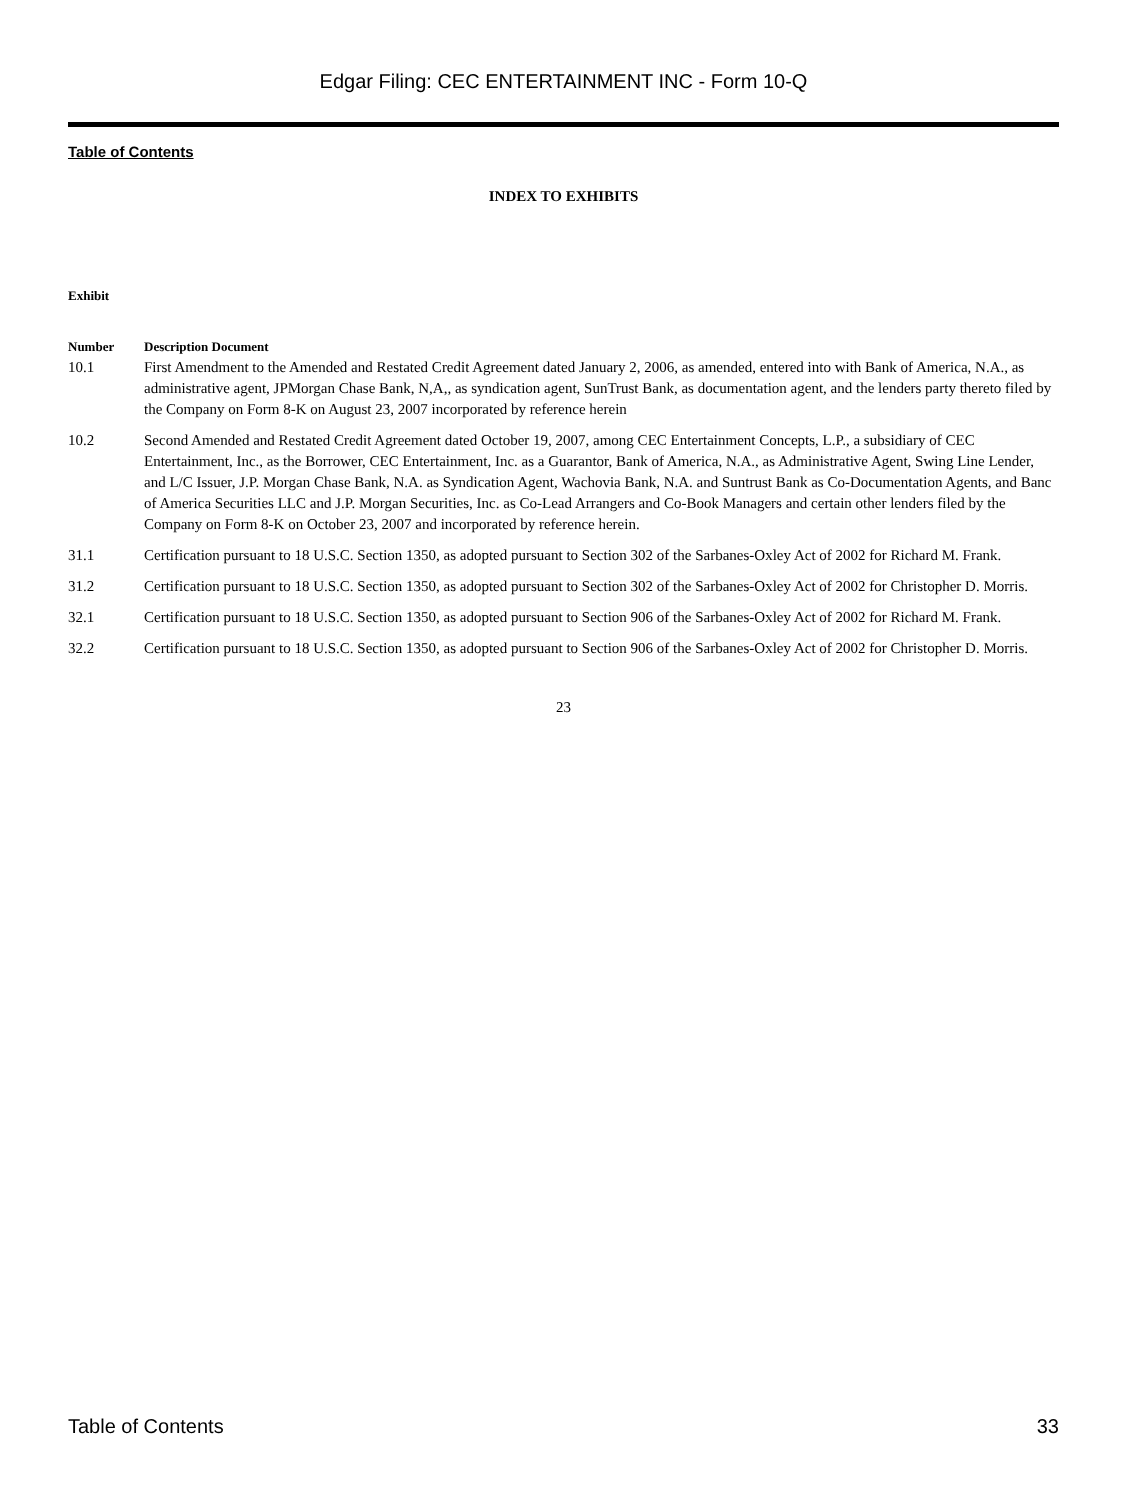Edgar Filing: CEC ENTERTAINMENT INC - Form 10-Q
Table of Contents
INDEX TO EXHIBITS
| Exhibit | |
| --- | --- |
| Number | Description Document |
| 10.1 | First Amendment to the Amended and Restated Credit Agreement dated January 2, 2006, as amended, entered into with Bank of America, N.A., as administrative agent, JPMorgan Chase Bank, N,A,, as syndication agent, SunTrust Bank, as documentation agent, and the lenders party thereto filed by the Company on Form 8-K on August 23, 2007 incorporated by reference herein |
| 10.2 | Second Amended and Restated Credit Agreement dated October 19, 2007, among CEC Entertainment Concepts, L.P., a subsidiary of CEC Entertainment, Inc., as the Borrower, CEC Entertainment, Inc. as a Guarantor, Bank of America, N.A., as Administrative Agent, Swing Line Lender, and L/C Issuer, J.P. Morgan Chase Bank, N.A. as Syndication Agent, Wachovia Bank, N.A. and Suntrust Bank as Co-Documentation Agents, and Banc of America Securities LLC and J.P. Morgan Securities, Inc. as Co-Lead Arrangers and Co-Book Managers and certain other lenders filed by the Company on Form 8-K on October 23, 2007 and incorporated by reference herein. |
| 31.1 | Certification pursuant to 18 U.S.C. Section 1350, as adopted pursuant to Section 302 of the Sarbanes-Oxley Act of 2002 for Richard M. Frank. |
| 31.2 | Certification pursuant to 18 U.S.C. Section 1350, as adopted pursuant to Section 302 of the Sarbanes-Oxley Act of 2002 for Christopher D. Morris. |
| 32.1 | Certification pursuant to 18 U.S.C. Section 1350, as adopted pursuant to Section 906 of the Sarbanes-Oxley Act of 2002 for Richard M. Frank. |
| 32.2 | Certification pursuant to 18 U.S.C. Section 1350, as adopted pursuant to Section 906 of the Sarbanes-Oxley Act of 2002 for Christopher D. Morris. |
23
Table of Contents 33